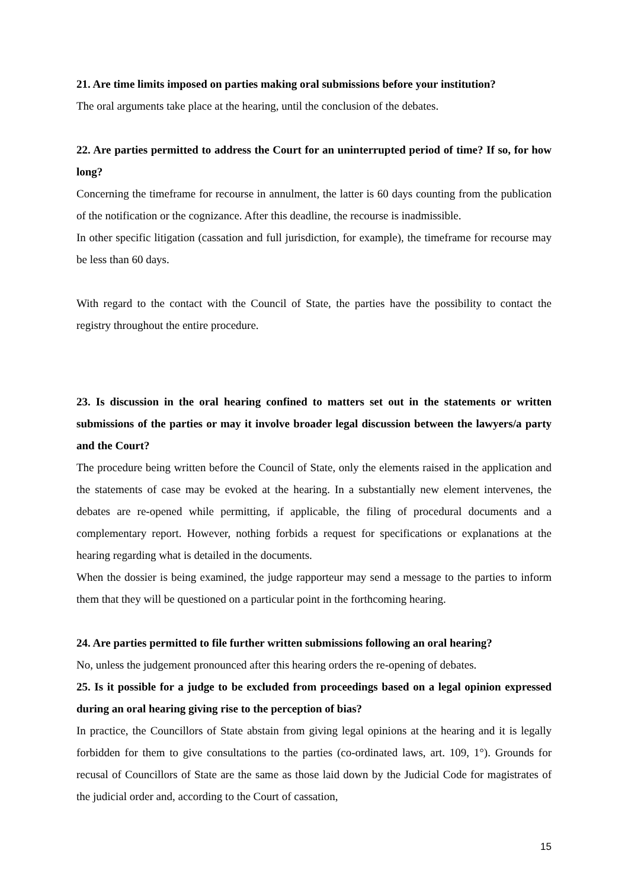21. Are time limits imposed on parties making oral submissions before your institution?
The oral arguments take place at the hearing, until the conclusion of the debates.
22. Are parties permitted to address the Court for an uninterrupted period of time? If so, for how long?
Concerning the timeframe for recourse in annulment, the latter is 60 days counting from the publication of the notification or the cognizance. After this deadline, the recourse is inadmissible.
In other specific litigation (cassation and full jurisdiction, for example), the timeframe for recourse may be less than 60 days.
With regard to the contact with the Council of State, the parties have the possibility to contact the registry throughout the entire procedure.
23. Is discussion in the oral hearing confined to matters set out in the statements or written submissions of the parties or may it involve broader legal discussion between the lawyers/a party and the Court?
The procedure being written before the Council of State, only the elements raised in the application and the statements of case may be evoked at the hearing. In a substantially new element intervenes, the debates are re-opened while permitting, if applicable, the filing of procedural documents and a complementary report. However, nothing forbids a request for specifications or explanations at the hearing regarding what is detailed in the documents.
When the dossier is being examined, the judge rapporteur may send a message to the parties to inform them that they will be questioned on a particular point in the forthcoming hearing.
24. Are parties permitted to file further written submissions following an oral hearing?
No, unless the judgement pronounced after this hearing orders the re-opening of debates.
25. Is it possible for a judge to be excluded from proceedings based on a legal opinion expressed during an oral hearing giving rise to the perception of bias?
In practice, the Councillors of State abstain from giving legal opinions at the hearing and it is legally forbidden for them to give consultations to the parties (co-ordinated laws, art. 109, 1°). Grounds for recusal of Councillors of State are the same as those laid down by the Judicial Code for magistrates of the judicial order and, according to the Court of cassation,
15